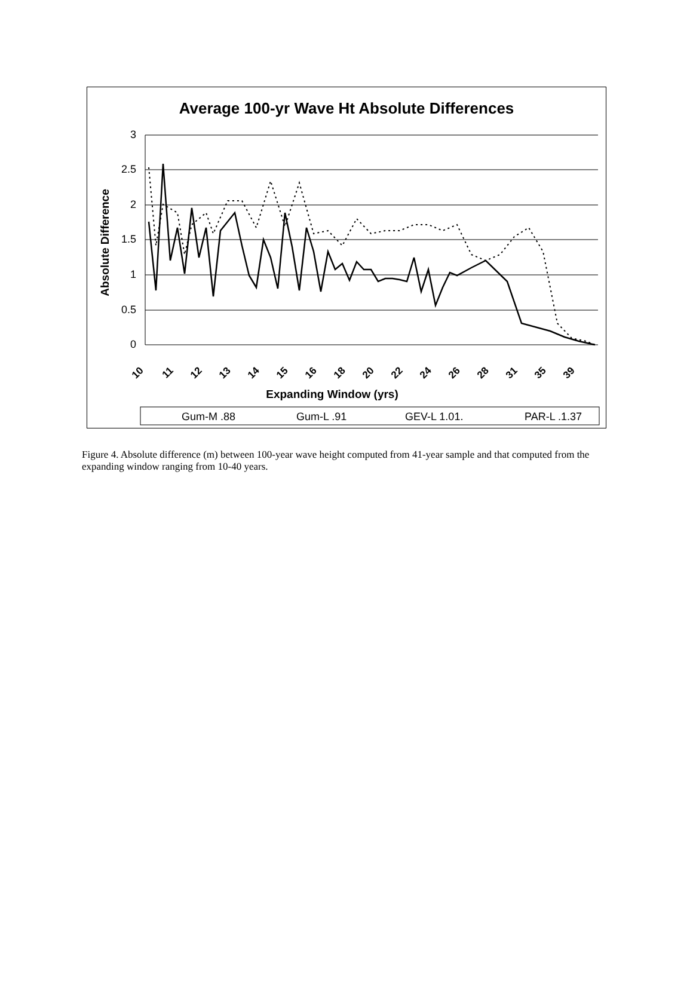Average 100-yr Wave Ht Absolute Differences
3
2.5
2
1.5
1
0.5
0
Expanding Window (yrs)
Absolute Difference
10
11
12
13
14
15
16
18
20
22
24
26
28
31
35
39
Gum-M .88
Gum-L .91
GEV-L 1.01.
PAR-L .1.37
Figure 4. Absolute difference (m) between 100-year wave height computed from 41-year sample and that computed from the expanding window ranging from 10-40 years.